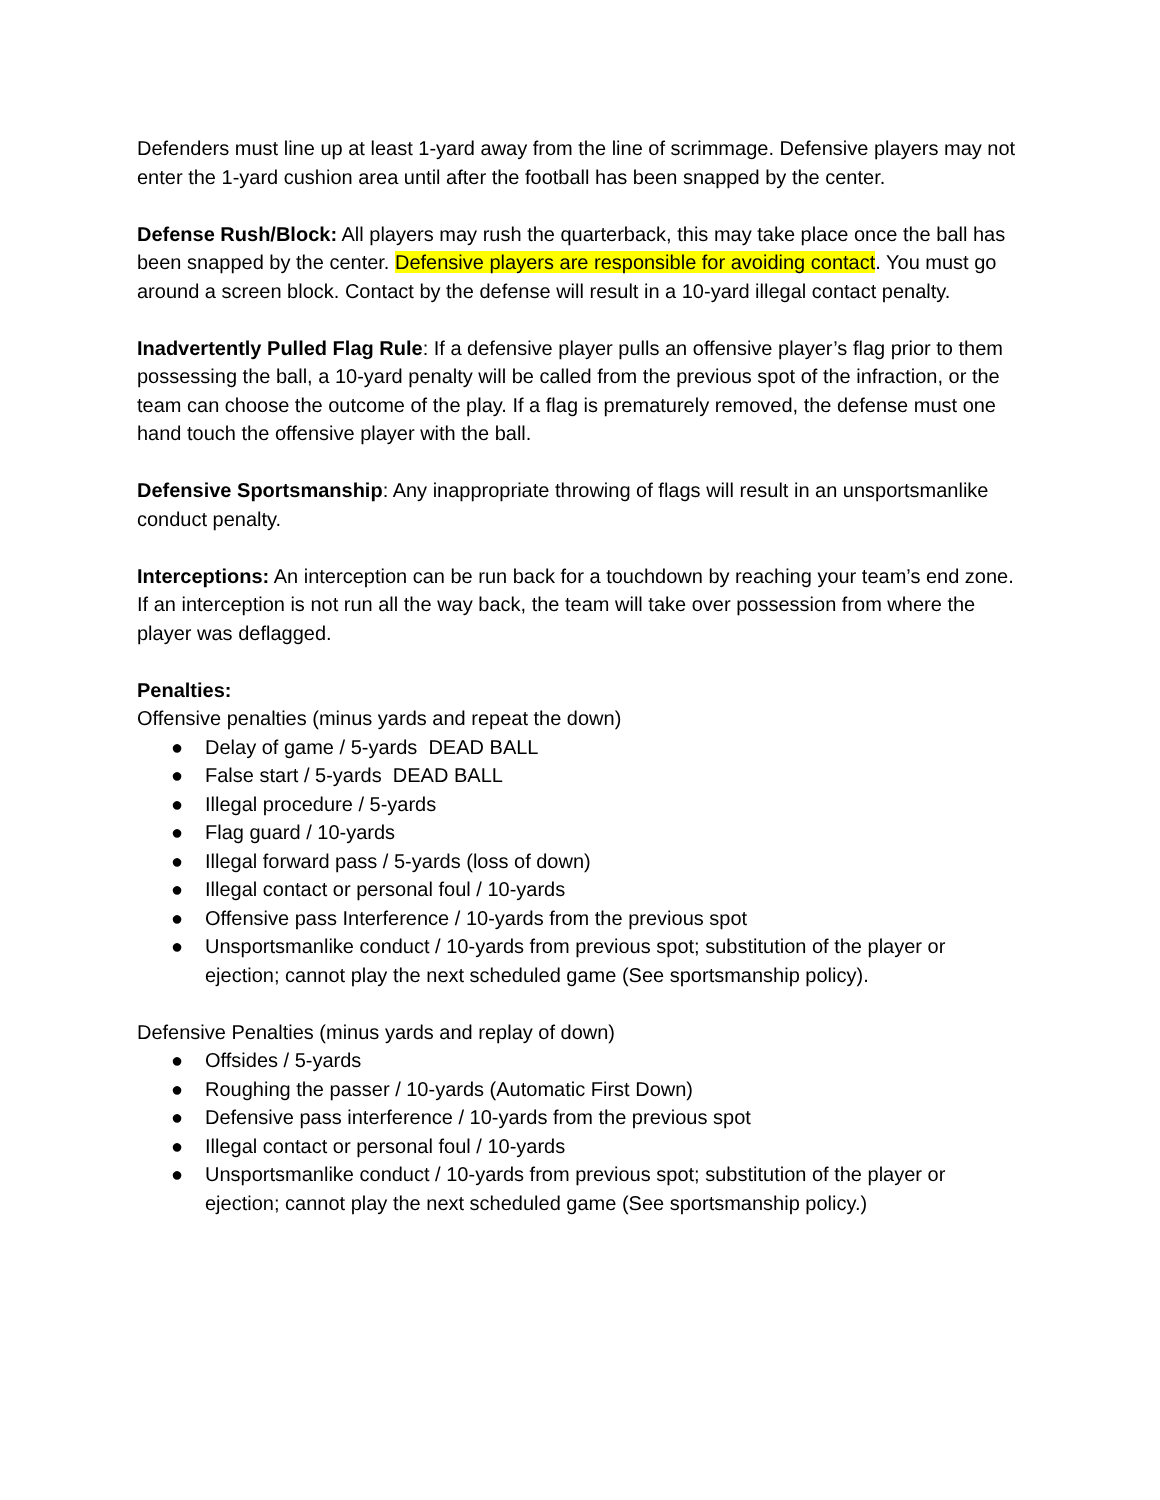Defenders must line up at least 1-yard away from the line of scrimmage. Defensive players may not enter the 1-yard cushion area until after the football has been snapped by the center.
Defense Rush/Block: All players may rush the quarterback, this may take place once the ball has been snapped by the center. Defensive players are responsible for avoiding contact. You must go around a screen block. Contact by the defense will result in a 10-yard illegal contact penalty.
Inadvertently Pulled Flag Rule: If a defensive player pulls an offensive player’s flag prior to them possessing the ball, a 10-yard penalty will be called from the previous spot of the infraction, or the team can choose the outcome of the play. If a flag is prematurely removed, the defense must one hand touch the offensive player with the ball.
Defensive Sportsmanship: Any inappropriate throwing of flags will result in an unsportsmanlike conduct penalty.
Interceptions: An interception can be run back for a touchdown by reaching your team’s end zone. If an interception is not run all the way back, the team will take over possession from where the player was deflagged.
Penalties:
Offensive penalties (minus yards and repeat the down)
● Delay of game / 5-yards DEAD BALL
● False start / 5-yards DEAD BALL
● Illegal procedure / 5-yards
● Flag guard / 10-yards
● Illegal forward pass / 5-yards (loss of down)
● Illegal contact or personal foul / 10-yards
● Offensive pass Interference / 10-yards from the previous spot
● Unsportsmanlike conduct / 10-yards from previous spot; substitution of the player or ejection; cannot play the next scheduled game (See sportsmanship policy).
Defensive Penalties (minus yards and replay of down)
● Offsides / 5-yards
● Roughing the passer / 10-yards (Automatic First Down)
● Defensive pass interference / 10-yards from the previous spot
● Illegal contact or personal foul / 10-yards
● Unsportsmanlike conduct / 10-yards from previous spot; substitution of the player or ejection; cannot play the next scheduled game (See sportsmanship policy.)